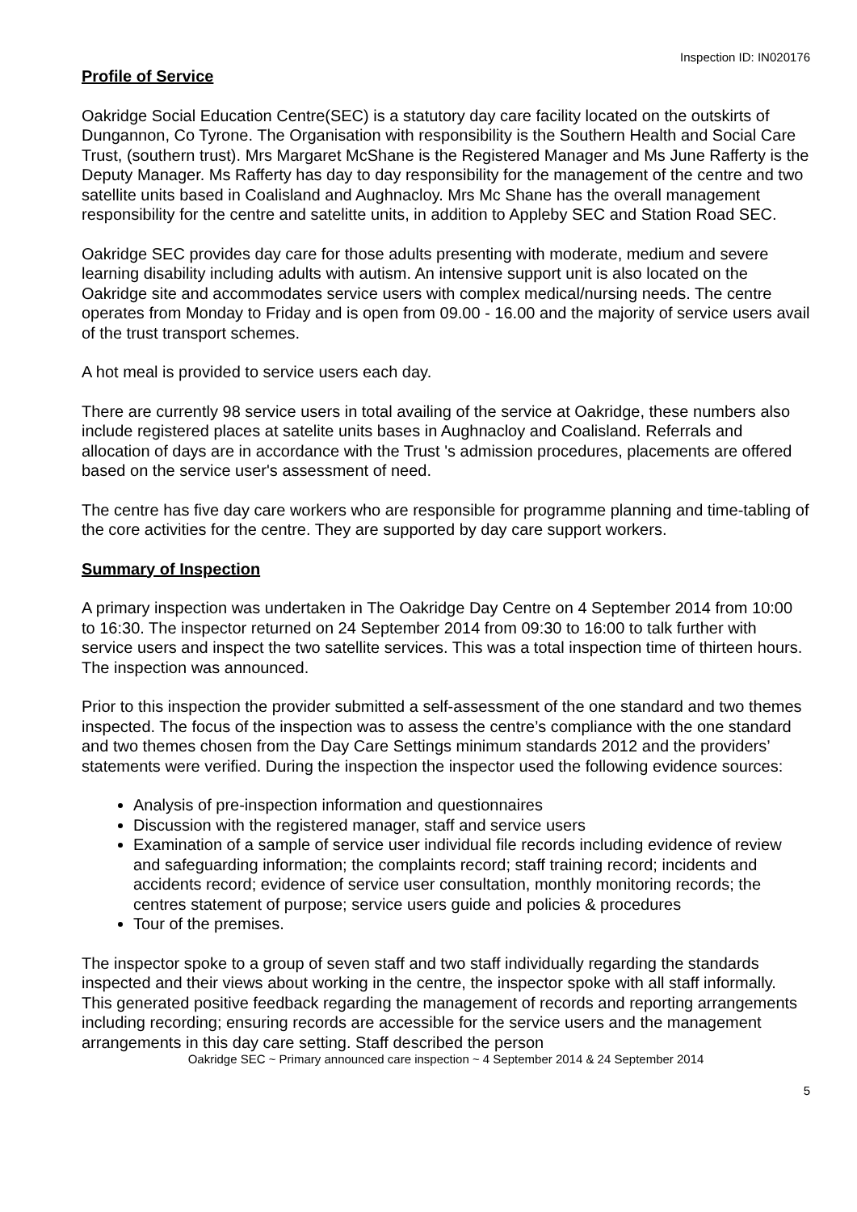Inspection ID: IN020176
Profile of Service
Oakridge Social Education Centre(SEC) is a statutory day care facility located on the outskirts of Dungannon, Co Tyrone. The Organisation with responsibility is the Southern Health and Social Care Trust, (southern trust). Mrs Margaret McShane is the Registered Manager and Ms June Rafferty is the Deputy Manager. Ms Rafferty has day to day responsibility for the management of the centre and two satellite units based in Coalisland and Aughnacloy. Mrs Mc Shane has the overall management responsibility for the centre and satelitte units, in addition to Appleby SEC and Station Road SEC.
Oakridge SEC provides day care for those adults presenting with moderate, medium and severe learning disability including adults with autism. An intensive support unit is also located on the Oakridge site and accommodates service users with complex medical/nursing needs. The centre operates from Monday to Friday and is open from 09.00 - 16.00 and the majority of service users avail of the trust transport schemes.
A hot meal is provided to service users each day.
There are currently 98 service users in total availing of the service at Oakridge, these numbers also include registered places at satelite units bases in Aughnacloy and Coalisland. Referrals and allocation of days are in accordance with the Trust 's admission procedures, placements are offered based on the service user's assessment of need.
The centre has five day care workers who are responsible for programme planning and time-tabling of the core activities for the centre. They are supported by day care support workers.
Summary of Inspection
A primary inspection was undertaken in The Oakridge Day Centre on 4 September 2014 from 10:00 to 16:30. The inspector returned on 24 September 2014 from 09:30 to 16:00 to talk further with service users and inspect the two satellite services. This was a total inspection time of thirteen hours. The inspection was announced.
Prior to this inspection the provider submitted a self-assessment of the one standard and two themes inspected. The focus of the inspection was to assess the centre’s compliance with the one standard and two themes chosen from the Day Care Settings minimum standards 2012 and the providers’ statements were verified. During the inspection the inspector used the following evidence sources:
Analysis of pre-inspection information and questionnaires
Discussion with the registered manager, staff and service users
Examination of a sample of service user individual file records including evidence of review and safeguarding information; the complaints record; staff training record; incidents and accidents record; evidence of service user consultation, monthly monitoring records; the centres statement of purpose; service users guide and policies & procedures
Tour of the premises.
The inspector spoke to a group of seven staff and two staff individually regarding the standards inspected and their views about working in the centre, the inspector spoke with all staff informally. This generated positive feedback regarding the management of records and reporting arrangements including recording; ensuring records are accessible for the service users and the management arrangements in this day care setting. Staff described the person
Oakridge SEC ~ Primary announced care inspection ~ 4 September 2014 & 24 September 2014
5